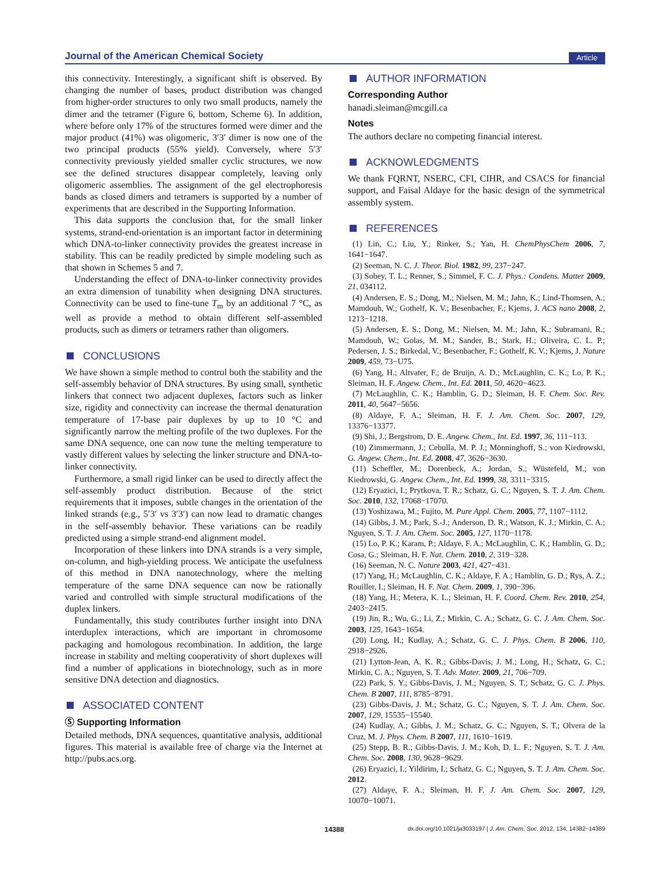Journal of the American Chemical Society
Article
this connectivity. Interestingly, a significant shift is observed. By changing the number of bases, product distribution was changed from higher-order structures to only two small products, namely the dimer and the tetramer (Figure 6, bottom, Scheme 6). In addition, where before only 17% of the structures formed were dimer and the major product (41%) was oligomeric, 3′3′ dimer is now one of the two principal products (55% yield). Conversely, where 5′3′ connectivity previously yielded smaller cyclic structures, we now see the defined structures disappear completely, leaving only oligomeric assemblies. The assignment of the gel electrophoresis bands as closed dimers and tetramers is supported by a number of experiments that are described in the Supporting Information.
This data supports the conclusion that, for the small linker systems, strand-end-orientation is an important factor in determining which DNA-to-linker connectivity provides the greatest increase in stability. This can be readily predicted by simple modeling such as that shown in Schemes 5 and 7.
Understanding the effect of DNA-to-linker connectivity provides an extra dimension of tunability when designing DNA structures. Connectivity can be used to fine-tune T<sub>m</sub> by an additional 7 °C, as well as provide a method to obtain different self-assembled products, such as dimers or tetramers rather than oligomers.
CONCLUSIONS
We have shown a simple method to control both the stability and the self-assembly behavior of DNA structures. By using small, synthetic linkers that connect two adjacent duplexes, factors such as linker size, rigidity and connectivity can increase the thermal denaturation temperature of 17-base pair duplexes by up to 10 °C and significantly narrow the melting profile of the two duplexes. For the same DNA sequence, one can now tune the melting temperature to vastly different values by selecting the linker structure and DNA-to-linker connectivity.
Furthermore, a small rigid linker can be used to directly affect the self-assembly product distribution. Because of the strict requirements that it imposes, subtle changes in the orientation of the linked strands (e.g., 5′3′ vs 3′3′) can now lead to dramatic changes in the self-assembly behavior. These variations can be readily predicted using a simple strand-end alignment model.
Incorporation of these linkers into DNA strands is a very simple, on-column, and high-yielding process. We anticipate the usefulness of this method in DNA nanotechnology, where the melting temperature of the same DNA sequence can now be rationally varied and controlled with simple structural modifications of the duplex linkers.
Fundamentally, this study contributes further insight into DNA interduplex interactions, which are important in chromosome packaging and homologous recombination. In addition, the large increase in stability and melting cooperativity of short duplexes will find a number of applications in biotechnology, such as in more sensitive DNA detection and diagnostics.
ASSOCIATED CONTENT
Ⓢ Supporting Information
Detailed methods, DNA sequences, quantitative analysis, additional figures. This material is available free of charge via the Internet at http://pubs.acs.org.
AUTHOR INFORMATION
Corresponding Author
hanadi.sleiman@mcgill.ca
Notes
The authors declare no competing financial interest.
ACKNOWLEDGMENTS
We thank FQRNT, NSERC, CFI, CIHR, and CSACS for financial support, and Faisal Aldaye for the basic design of the symmetrical assembly system.
REFERENCES
(1) Lin, C.; Liu, Y.; Rinker, S.; Yan, H. ChemPhysChem 2006, 7, 1641−1647.
(2) Seeman, N. C. J. Theor. Biol. 1982, 99, 237−247.
(3) Sobey, T. L.; Renner, S.; Simmel, F. C. J. Phys.: Condens. Matter 2009, 21, 034112.
(4) Andersen, E. S.; Dong, M.; Nielsen, M. M.; Jahn, K.; Lind-Thomsen, A.; Mamdouh, W.; Gothelf, K. V.; Besenbacher, F.; Kjems, J. ACS nano 2008, 2, 1213−1218.
(5) Andersen, E. S.; Dong, M.; Nielsen, M. M.; Jahn, K.; Subramani, R.; Mamdouh, W.; Golas, M. M.; Sander, B.; Stark, H.; Oliveira, C. L. P.; Pedersen, J. S.; Birkedal, V.; Besenbacher, F.; Gothelf, K. V.; Kjems, J. Nature 2009, 459, 73−U75.
(6) Yang, H.; Altvater, F.; de Bruijn, A. D.; McLaughlin, C. K.; Lo, P. K.; Sleiman, H. F. Angew. Chem., Int. Ed. 2011, 50, 4620−4623.
(7) McLaughlin, C. K.; Hamblin, G. D.; Sleiman, H. F. Chem. Soc. Rev. 2011, 40, 5647−5656.
(8) Aldaye, F. A.; Sleiman, H. F. J. Am. Chem. Soc. 2007, 129, 13376−13377.
(9) Shi, J.; Bergstrom, D. E. Angew. Chem., Int. Ed. 1997, 36, 111−113.
(10) Zimmermann, J.; Cebulla, M. P. J.; Mönninghoff, S.; von Kiedrowski, G. Angew. Chem., Int. Ed. 2008, 47, 3626−3630.
(11) Scheffler, M.; Dorenbeck, A.; Jordan, S.; Wüstefeld, M.; von Kiedrowski, G. Angew. Chem., Int. Ed. 1999, 38, 3311−3315.
(12) Eryazici, I.; Prytkova, T. R.; Schatz, G. C.; Nguyen, S. T. J. Am. Chem. Soc. 2010, 132, 17068−17070.
(13) Yoshizawa, M.; Fujito, M. Pure Appl. Chem. 2005, 77, 1107−1112.
(14) Gibbs, J. M.; Park, S.-J.; Anderson, D. R.; Watson, K. J.; Mirkin, C. A.; Nguyen, S. T. J. Am. Chem. Soc. 2005, 127, 1170−1178.
(15) Lo, P. K.; Karam, P.; Aldaye, F. A.; McLaughlin, C. K.; Hamblin, G. D.; Cosa, G.; Sleiman, H. F. Nat. Chem. 2010, 2, 319−328.
(16) Seeman, N. C. Nature 2003, 421, 427−431.
(17) Yang, H.; McLaughlin, C. K.; Aldaye, F. A.; Hamblin, G. D.; Rys, A. Z.; Rouiller, I.; Sleiman, H. F. Nat. Chem. 2009, 1, 390−396.
(18) Yang, H.; Metera, K. L.; Sleiman, H. F. Coord. Chem. Rev. 2010, 254, 2403−2415.
(19) Jin, R.; Wu, G.; Li, Z.; Mirkin, C. A.; Schatz, G. C. J. Am. Chem. Soc. 2003, 125, 1643−1654.
(20) Long, H.; Kudlay, A.; Schatz, G. C. J. Phys. Chem. B 2006, 110, 2918−2926.
(21) Lytton-Jean, A. K. R.; Gibbs-Davis, J. M.; Long, H.; Schatz, G. C.; Mirkin, C. A.; Nguyen, S. T. Adv. Mater. 2009, 21, 706−709.
(22) Park, S. Y.; Gibbs-Davis, J. M.; Nguyen, S. T.; Schatz, G. C. J. Phys. Chem. B 2007, 111, 8785−8791.
(23) Gibbs-Davis, J. M.; Schatz, G. C.; Nguyen, S. T. J. Am. Chem. Soc. 2007, 129, 15535−15540.
(24) Kudlay, A.; Gibbs, J. M.; Schatz, G. C.; Nguyen, S. T.; Olvera de la Cruz, M. J. Phys. Chem. B 2007, 111, 1610−1619.
(25) Stepp, B. R.; Gibbs-Davis, J. M.; Koh, D. L. F.; Nguyen, S. T. J. Am. Chem. Soc. 2008, 130, 9628−9629.
(26) Eryazici, I.; Yildirim, I.; Schatz, G. C.; Nguyen, S. T. J. Am. Chem. Soc. 2012.
(27) Aldaye, F. A.; Sleiman, H. F. J. Am. Chem. Soc. 2007, 129, 10070−10071.
14388 dx.doi.org/10.1021/ja3033197 | J. Am. Chem. Soc. 2012, 134, 14382−14389